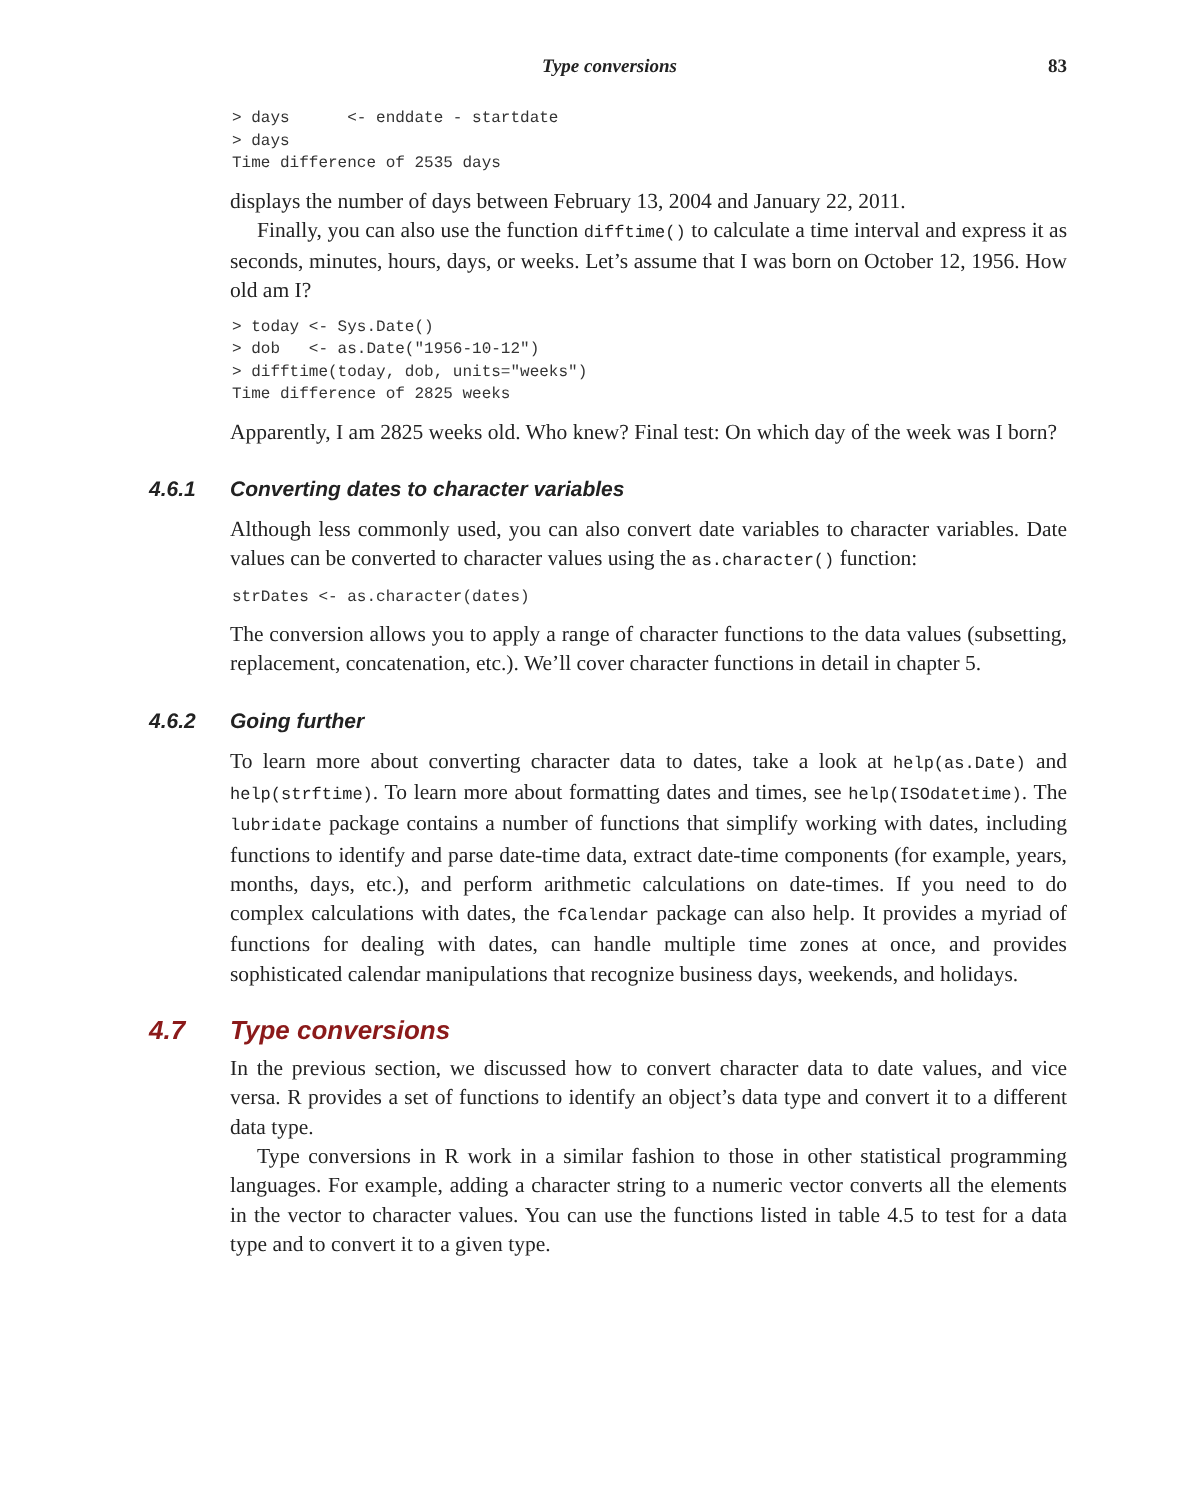Type conversions 83
> days      <- enddate - startdate
> days
Time difference of 2535 days
displays the number of days between February 13, 2004 and January 22, 2011.
Finally, you can also use the function difftime() to calculate a time interval and express it as seconds, minutes, hours, days, or weeks. Let’s assume that I was born on October 12, 1956. How old am I?
> today <- Sys.Date()
> dob   <- as.Date("1956-10-12")
> difftime(today, dob, units="weeks")
Time difference of 2825 weeks
Apparently, I am 2825 weeks old. Who knew? Final test: On which day of the week was I born?
4.6.1 Converting dates to character variables
Although less commonly used, you can also convert date variables to character variables. Date values can be converted to character values using the as.character() function:
strDates <- as.character(dates)
The conversion allows you to apply a range of character functions to the data values (subsetting, replacement, concatenation, etc.). We’ll cover character functions in detail in chapter 5.
4.6.2 Going further
To learn more about converting character data to dates, take a look at help(as.Date) and help(strftime). To learn more about formatting dates and times, see help(ISOdatetime). The lubridate package contains a number of functions that simplify working with dates, including functions to identify and parse date-time data, extract date-time components (for example, years, months, days, etc.), and perform arithmetic calculations on date-times. If you need to do complex calculations with dates, the fCalendar package can also help. It provides a myriad of functions for dealing with dates, can handle multiple time zones at once, and provides sophisticated calendar manipulations that recognize business days, weekends, and holidays.
4.7 Type conversions
In the previous section, we discussed how to convert character data to date values, and vice versa. R provides a set of functions to identify an object’s data type and convert it to a different data type.
Type conversions in R work in a similar fashion to those in other statistical programming languages. For example, adding a character string to a numeric vector converts all the elements in the vector to character values. You can use the functions listed in table 4.5 to test for a data type and to convert it to a given type.